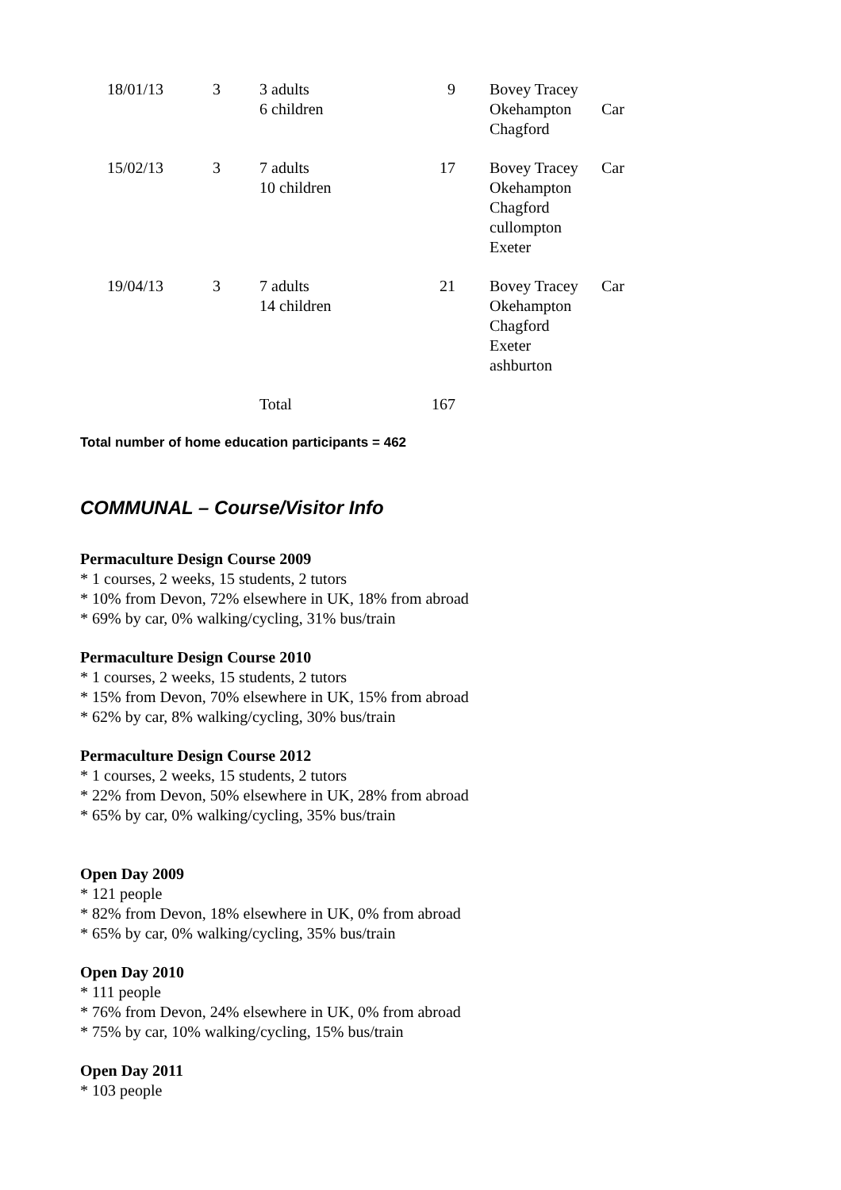| 18/01/13 | 3 | 3 adults 6 children | 9 | Bovey Tracey Okehampton Chagford | Car |
| 15/02/13 | 3 | 7 adults 10 children | 17 | Bovey Tracey Okehampton Chagford cullompton Exeter | Car |
| 19/04/13 | 3 | 7 adults 14 children | 21 | Bovey Tracey Okehampton Chagford Exeter ashburton | Car |
| | | Total | 167 | | |
Total number of home education participants = 462
COMMUNAL – Course/Visitor Info
Permaculture Design Course 2009
* 1 courses, 2 weeks, 15 students, 2 tutors
* 10% from Devon, 72% elsewhere in UK, 18% from abroad
* 69% by car, 0% walking/cycling, 31% bus/train
Permaculture Design Course 2010
* 1 courses, 2 weeks, 15 students, 2 tutors
* 15% from Devon, 70% elsewhere in UK, 15% from abroad
* 62% by car, 8% walking/cycling, 30% bus/train
Permaculture Design Course 2012
* 1 courses, 2 weeks, 15 students, 2 tutors
* 22% from Devon, 50% elsewhere in UK, 28% from abroad
* 65% by car, 0% walking/cycling, 35% bus/train
Open Day 2009
* 121 people
* 82% from Devon, 18% elsewhere in UK, 0% from abroad
* 65% by car, 0% walking/cycling, 35% bus/train
Open Day 2010
* 111 people
* 76% from Devon, 24% elsewhere in UK, 0% from abroad
* 75% by car, 10% walking/cycling, 15% bus/train
Open Day 2011
* 103 people